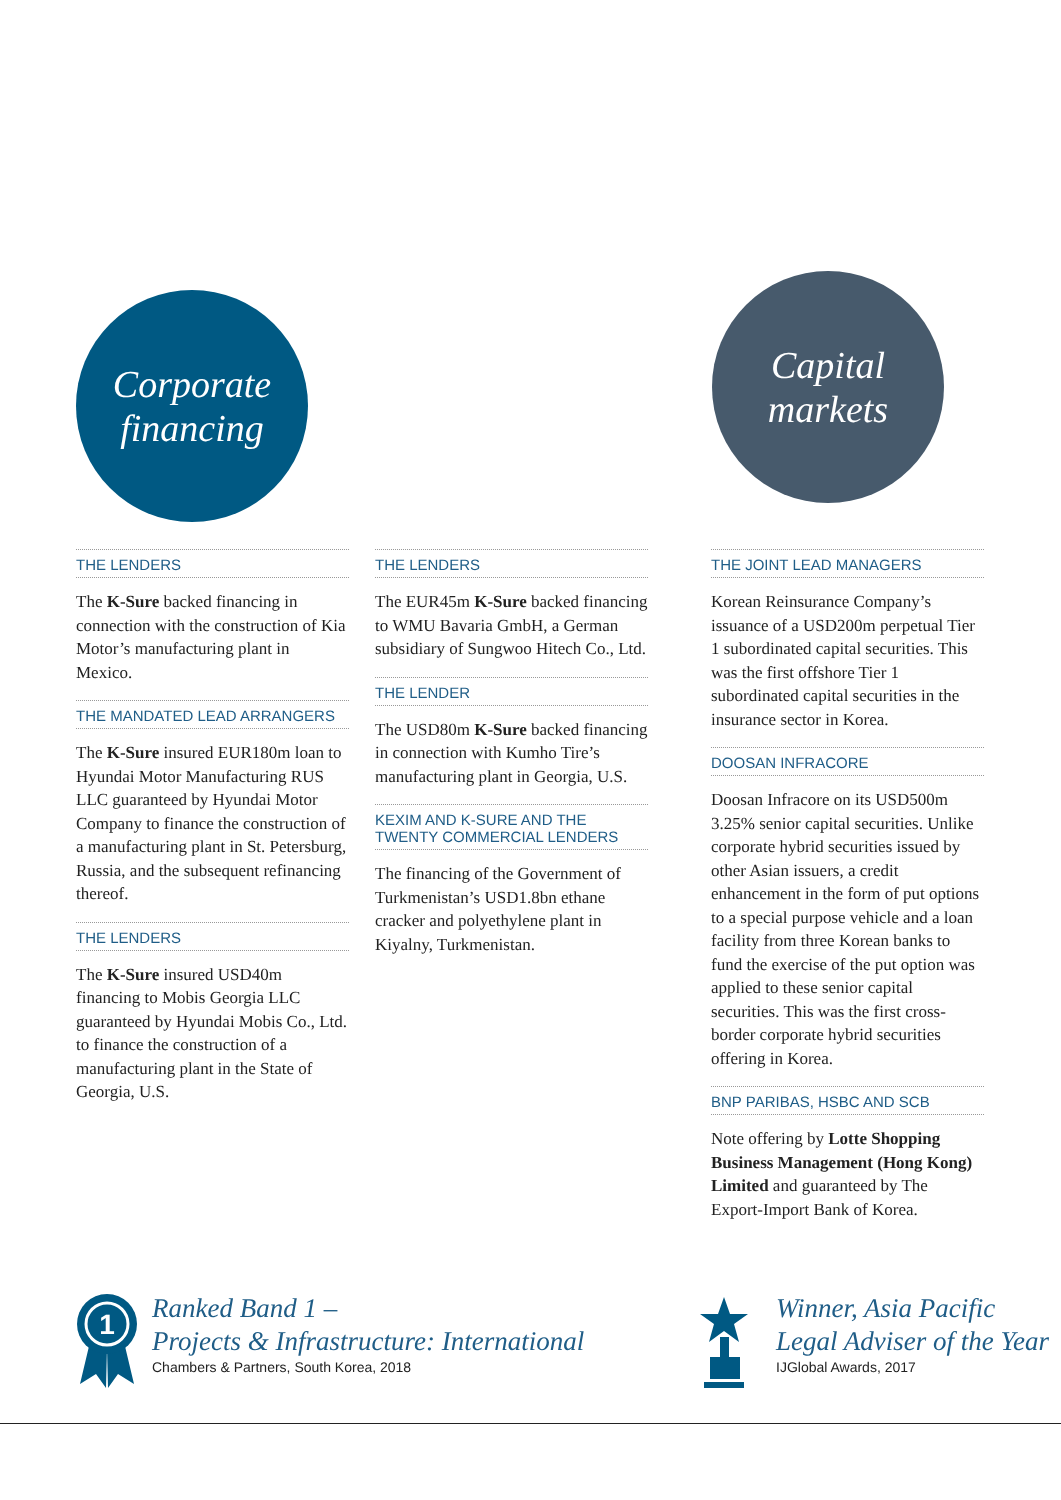Corporate
financing
Capital
markets
THE LENDERS
The K-Sure backed financing in connection with the construction of Kia Motor’s manufacturing plant in Mexico.
THE MANDATED LEAD ARRANGERS
The K-Sure insured EUR180m loan to Hyundai Motor Manufacturing RUS LLC guaranteed by Hyundai Motor Company to finance the construction of a manufacturing plant in St. Petersburg, Russia, and the subsequent refinancing thereof.
THE LENDERS
The K-Sure insured USD40m financing to Mobis Georgia LLC guaranteed by Hyundai Mobis Co., Ltd. to finance the construction of a manufacturing plant in the State of Georgia, U.S.
THE LENDERS
The EUR45m K-Sure backed financing to WMU Bavaria GmbH, a German subsidiary of Sungwoo Hitech Co., Ltd.
THE LENDER
The USD80m K-Sure backed financing in connection with Kumho Tire’s manufacturing plant in Georgia, U.S.
KEXIM AND K-SURE AND THE TWENTY COMMERCIAL LENDERS
The financing of the Government of Turkmenistan’s USD1.8bn ethane cracker and polyethylene plant in Kiyalny, Turkmenistan.
THE JOINT LEAD MANAGERS
Korean Reinsurance Company’s issuance of a USD200m perpetual Tier 1 subordinated capital securities. This was the first offshore Tier 1 subordinated capital securities in the insurance sector in Korea.
DOOSAN INFRACORE
Doosan Infracore on its USD500m 3.25% senior capital securities. Unlike corporate hybrid securities issued by other Asian issuers, a credit enhancement in the form of put options to a special purpose vehicle and a loan facility from three Korean banks to fund the exercise of the put option was applied to these senior capital securities. This was the first cross-border corporate hybrid securities offering in Korea.
BNP PARIBAS, HSBC AND SCB
Note offering by Lotte Shopping Business Management (Hong Kong) Limited and guaranteed by The Export-Import Bank of Korea.
1
Ranked Band 1 –
Projects & Infrastructure: International
Chambers & Partners, South Korea, 2018
Winner, Asia Pacific
Legal Adviser of the Year
IJGlobal Awards, 2017